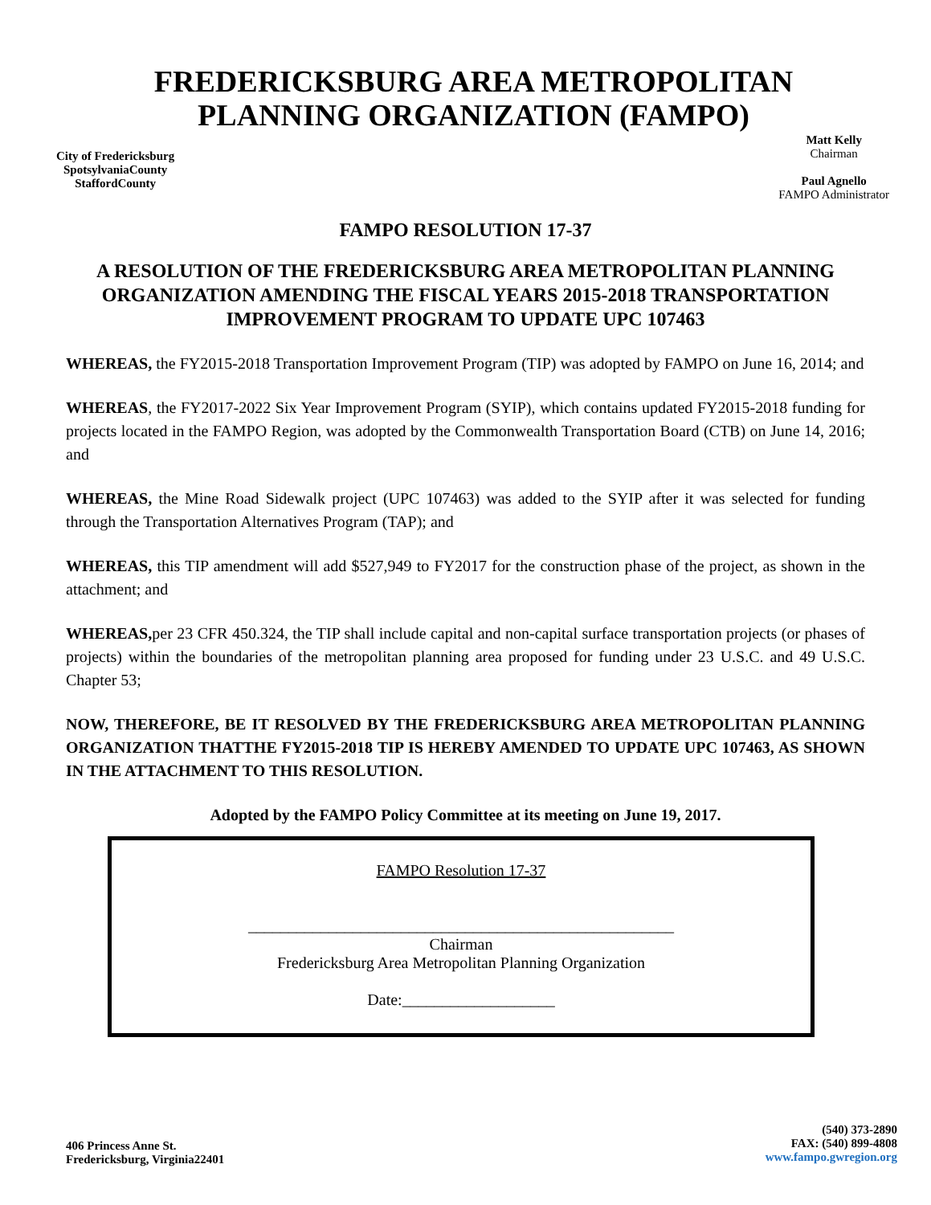FREDERICKSBURG AREA METROPOLITAN
PLANNING ORGANIZATION (FAMPO)
City of Fredericksburg
SpotsylvaniaCounty
StaffordCounty
Matt Kelly
Chairman
Paul Agnello
FAMPO Administrator
FAMPO RESOLUTION 17-37
A RESOLUTION OF THE FREDERICKSBURG AREA METROPOLITAN PLANNING ORGANIZATION AMENDING THE FISCAL YEARS 2015-2018 TRANSPORTATION IMPROVEMENT PROGRAM TO UPDATE UPC 107463
WHEREAS, the FY2015-2018 Transportation Improvement Program (TIP) was adopted by FAMPO on June 16, 2014; and
WHEREAS, the FY2017-2022 Six Year Improvement Program (SYIP), which contains updated FY2015-2018 funding for projects located in the FAMPO Region, was adopted by the Commonwealth Transportation Board (CTB) on June 14, 2016; and
WHEREAS, the Mine Road Sidewalk project (UPC 107463) was added to the SYIP after it was selected for funding through the Transportation Alternatives Program (TAP); and
WHEREAS, this TIP amendment will add $527,949 to FY2017 for the construction phase of the project, as shown in the attachment; and
WHEREAS, per 23 CFR 450.324, the TIP shall include capital and non-capital surface transportation projects (or phases of projects) within the boundaries of the metropolitan planning area proposed for funding under 23 U.S.C. and 49 U.S.C. Chapter 53;
NOW, THEREFORE, BE IT RESOLVED BY THE FREDERICKSBURG AREA METROPOLITAN PLANNING ORGANIZATION THATTHE FY2015-2018 TIP IS HEREBY AMENDED TO UPDATE UPC 107463, AS SHOWN IN THE ATTACHMENT TO THIS RESOLUTION.
Adopted by the FAMPO Policy Committee at its meeting on June 19, 2017.
FAMPO Resolution 17-37
_____________________________________________________
Chairman
Fredericksburg Area Metropolitan Planning Organization
Date:___________________
406 Princess Anne St.
Fredericksburg, Virginia22401
(540) 373-2890
FAX: (540) 899-4808
www.fampo.gwregion.org